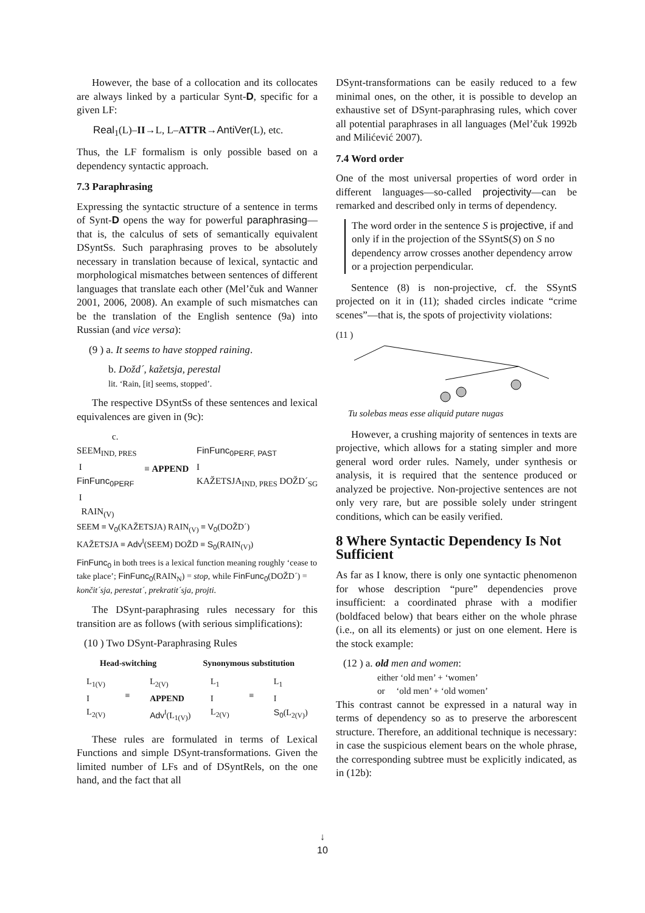However, the base of a collocation and its collocates are always linked by a particular Synt-D, specific for a given LF:
Real<sub>1</sub>(L)–II→L, L–ATTR→AntiVer(L), etc.
Thus, the LF formalism is only possible based on a dependency syntactic approach.
7.3 Paraphrasing
Expressing the syntactic structure of a sentence in terms of Synt-D opens the way for powerful paraphrasing—that is, the calculus of sets of semantically equivalent DSyntSs. Such paraphrasing proves to be absolutely necessary in translation because of lexical, syntactic and morphological mismatches between sentences of different languages that translate each other (Mel’čuk and Wanner 2001, 2006, 2008). An example of such mismatches can be the translation of the English sentence (9a) into Russian (and vice versa):
(9 ) a. It seems to have stopped raining.
b. Dožd´, kažetsja, perestal
lit. ‘Rain, [it] seems, stopped’.
The respective DSyntSs of these sentences and lexical equivalences are given in (9c):
c.
SEEM<sub>IND, PRES</sub>
I
FinFunc<sub>0PERF</sub>
I
RAIN<sub>(V)</sub>
≡ APPEND
FinFunc<sub>0PERF, PAST</sub>
I
KAŽETSJA<sub>IND, PRES</sub> DOŽD´<sub>SG</sub>
SEEM ≡ V<sub>0</sub>(KAŽETSJA) RAIN<sub>(V)</sub> ≡ V<sub>0</sub>(DOŽD´)
KAŽETSJA ≡ Adv<sup>I</sup>(SEEM) DOŽD ≡ S<sub>0</sub>(RAIN<sub>(V)</sub>)
FinFunc<sub>0</sub> in both trees is a lexical function meaning roughly ‘cease to take place’; FinFunc<sub>0</sub>(RAIN<sub>N</sub>) = stop, while FinFunc<sub>0</sub>(DOŽD´) = končit´sja, perestat´, prekratit´sja, projti.
The DSynt-paraphrasing rules necessary for this transition are as follows (with serious simplifications):
(10 ) Two DSynt-Paraphrasing Rules
Head-switching Synonymous substitution
L<sub>1(V)</sub>
I
L<sub>2(V)</sub>
≡ L<sub>2(V)</sub>
APPEND
Adv<sup>I</sup>(L<sub>1(V)</sub>)
L<sub>1</sub>
I
L<sub>2(V)</sub>
≡ L<sub>1</sub>
I
S<sub>0</sub>(L<sub>2(V)</sub>)
These rules are formulated in terms of Lexical Functions and simple DSynt-transformations. Given the limited number of LFs and of DSyntRels, on the one hand, and the fact that all
DSynt-transformations can be easily reduced to a few minimal ones, on the other, it is possible to develop an exhaustive set of DSynt-paraphrasing rules, which cover all potential paraphrases in all languages (Mel’čuk 1992b and Milićević 2007).
7.4 Word order
One of the most universal properties of word order in different languages—so-called projectivity—can be remarked and described only in terms of dependency.
The word order in the sentence S is projective, if and only if in the projection of the SSyntS(S) on S no dependency arrow crosses another dependency arrow or a projection perpendicular.
Sentence (8) is non-projective, cf. the SSyntS projected on it in (11); shaded circles indicate “crime scenes”—that is, the spots of projectivity violations:
(11 )
Tu solebas meas esse aliquid putare nugas
However, a crushing majority of sentences in texts are projective, which allows for a stating simpler and more general word order rules. Namely, under synthesis or analysis, it is required that the sentence produced or analyzed be projective. Non-projective sentences are not only very rare, but are possible solely under stringent conditions, which can be easily verified.
8 Where Syntactic Dependency Is Not Sufficient
As far as I know, there is only one syntactic phenomenon for whose description “pure” dependencies prove insufficient: a coordinated phrase with a modifier (boldfaced below) that bears either on the whole phrase (i.e., on all its elements) or just on one element. Here is the stock example:
(12 ) a. old men and women:
either ‘old men’ + ‘women’
or ‘old men’ + ‘old women’
This contrast cannot be expressed in a natural way in terms of dependency so as to preserve the arborescent structure. Therefore, an additional technique is necessary: in case the suspicious element bears on the whole phrase, the corresponding subtree must be explicitly indicated, as in (12b):
↓
10